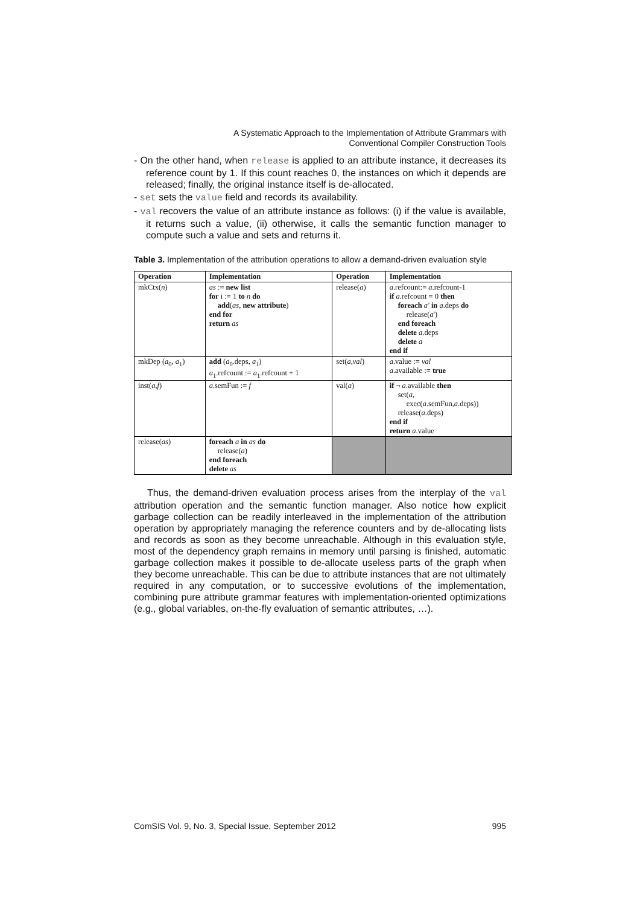A Systematic Approach to the Implementation of Attribute Grammars with
Conventional Compiler Construction Tools
- On the other hand, when release is applied to an attribute instance, it decreases its reference count by 1. If this count reaches 0, the instances on which it depends are released; finally, the original instance itself is de-allocated.
- set sets the value field and records its availability.
- val recovers the value of an attribute instance as follows: (i) if the value is available, it returns such a value, (ii) otherwise, it calls the semantic function manager to compute such a value and sets and returns it.
Table 3. Implementation of the attribution operations to allow a demand-driven evaluation style
| Operation | Implementation | Operation | Implementation |
| --- | --- | --- | --- |
| mkCtx( n ) | as := new list for i := 1 to n do add ( as , new attribute ) end for return as | release( a ) | a .refcount:= a .refcount-1 if a .refcount = 0 then foreach a' in a .deps do release( a ') end foreach delete a .deps delete a end if |
| mkDep ( a<sub>0</sub>, a<sub>1</sub>) | add ( a<sub>0</sub>.deps, a<sub>1</sub>) a<sub>1</sub>.refcount := a<sub>1</sub>.refcount + 1 | set( a , val ) | a .value := val a .available := true |
| inst( a , f ) | a .semFun := f | val( a ) | if ¬ a .available then set( a , exec( a .semFun, a .deps)) release( a .deps) end if return a .value |
| release( as ) | foreach a in as do release( a ) end foreach delete as | | |
Thus, the demand-driven evaluation process arises from the interplay of the val attribution operation and the semantic function manager. Also notice how explicit garbage collection can be readily interleaved in the implementation of the attribution operation by appropriately managing the reference counters and by de-allocating lists and records as soon as they become unreachable. Although in this evaluation style, most of the dependency graph remains in memory until parsing is finished, automatic garbage collection makes it possible to de-allocate useless parts of the graph when they become unreachable. This can be due to attribute instances that are not ultimately required in any computation, or to successive evolutions of the implementation, combining pure attribute grammar features with implementation-oriented optimizations (e.g., global variables, on-the-fly evaluation of semantic attributes, …).
ComSIS Vol. 9, No. 3, Special Issue, September 2012 995